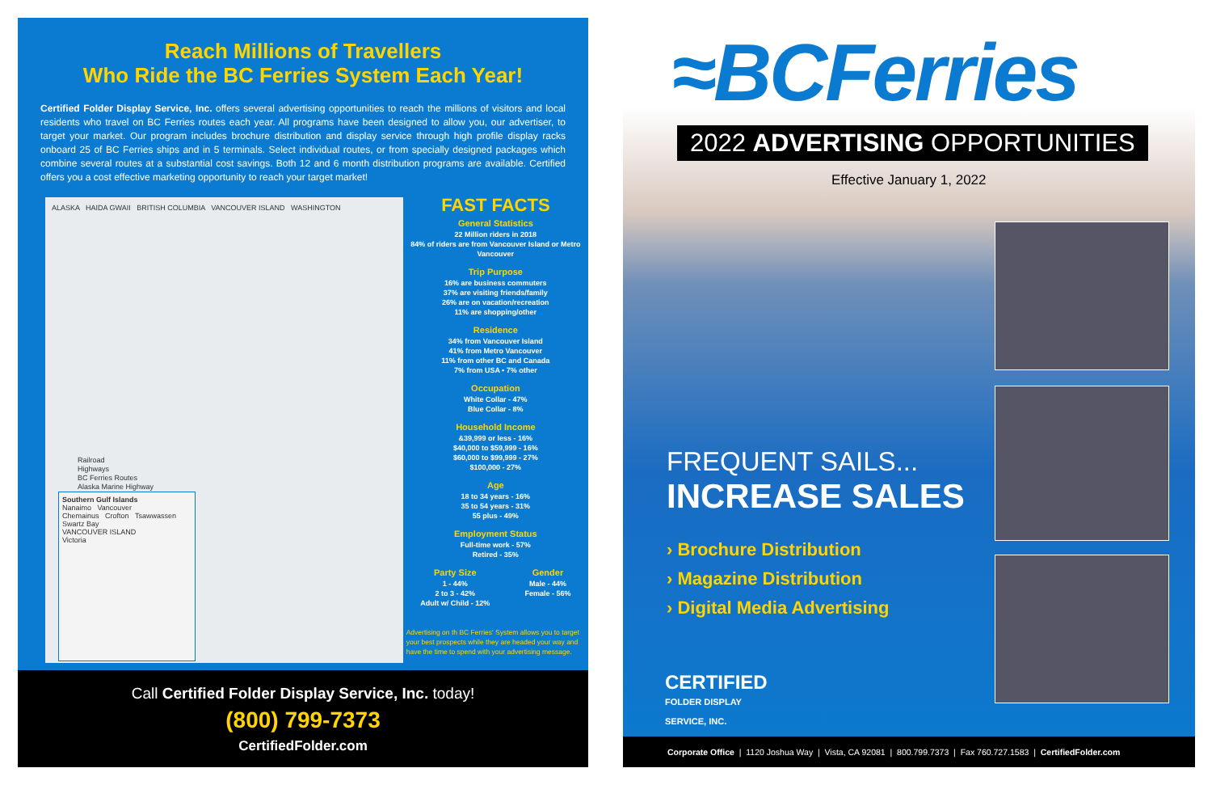Reach Millions of Travellers
Who Ride the BC Ferries System Each Year!
Certified Folder Display Service, Inc. offers several advertising opportunities to reach the millions of visitors and local residents who travel on BC Ferries routes each year. All programs have been designed to allow you, our advertiser, to target your market. Our program includes brochure distribution and display service through high profile display racks onboard 25 of BC Ferries ships and in 5 terminals. Select individual routes, or from specially designed packages which combine several routes at a substantial cost savings. Both 12 and 6 month distribution programs are available. Certified offers you a cost effective marketing opportunity to reach your target market!
ALASKA HAIDA GWAII BRITISH COLUMBIA VANCOUVER ISLAND WASHINGTON
Railroad
Highways
BC Ferries Routes
Alaska Marine Highway
Southern Gulf Islands
Nanaimo Vancouver
Chemainus Crofton Tsawwassen
Swartz Bay
VANCOUVER ISLAND
Victoria
FAST FACTS
General Statistics
22 Million riders in 2018
84% of riders are from Vancouver Island or Metro Vancouver
Trip Purpose
16% are business commuters
37% are visiting friends/family
26% are on vacation/recreation
11% are shopping/other
Residence
34% from Vancouver Island
41% from Metro Vancouver
11% from other BC and Canada
7% from USA • 7% other
Occupation
White Collar - 47%
Blue Collar - 8%
Household Income
&39,999 or less - 16%
$40,000 to $59,999 - 16%
$60,000 to $99,999 - 27%
$100,000 - 27%
Age
18 to 34 years - 16%
35 to 54 years - 31%
55 plus - 49%
Employment Status
Full-time work - 57%
Retired - 35%
Party Size
1 - 44%
2 to 3 - 42%
Adult w/ Child - 12%
Gender
Male - 44%
Female - 56%
Advertising on th BC Ferries' System allows you to target your best prospects while they are headed your way and have the time to spend with your advertising message.
Call Certified Folder Display Service, Inc. today!
(800) 799-7373
CertifiedFolder.com
≈BCFerries
2022 ADVERTISING OPPORTUNITIES
Effective January 1, 2022
FREQUENT SAILS...
INCREASE SALES
› Brochure Distribution
› Magazine Distribution
› Digital Media Advertising
CERTIFIED
FOLDER DISPLAY
SERVICE, INC.
Corporate Office | 1120 Joshua Way | Vista, CA 92081 | 800.799.7373 | Fax 760.727.1583 | CertifiedFolder.com